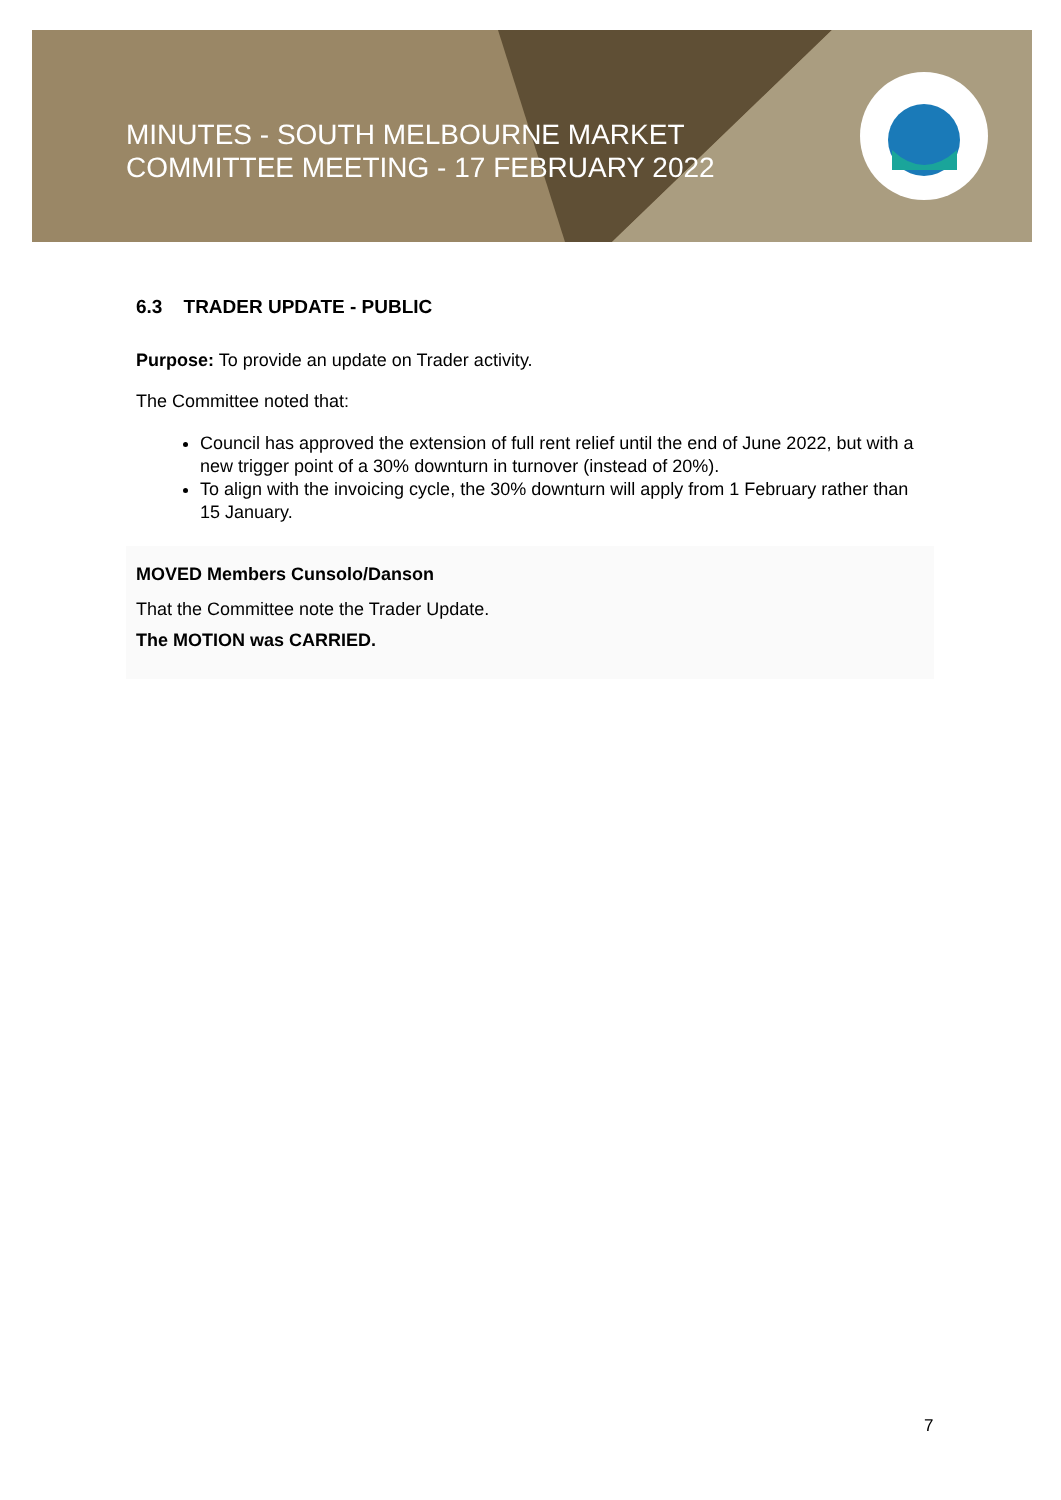MINUTES - SOUTH MELBOURNE MARKET
COMMITTEE MEETING - 17 FEBRUARY 2022
6.3 TRADER UPDATE - PUBLIC
Purpose: To provide an update on Trader activity.
The Committee noted that:
Council has approved the extension of full rent relief until the end of June 2022, but with a new trigger point of a 30% downturn in turnover (instead of 20%).
To align with the invoicing cycle, the 30% downturn will apply from 1 February rather than 15 January.
MOVED Members Cunsolo/Danson
That the Committee note the Trader Update.
The MOTION was CARRIED.
7